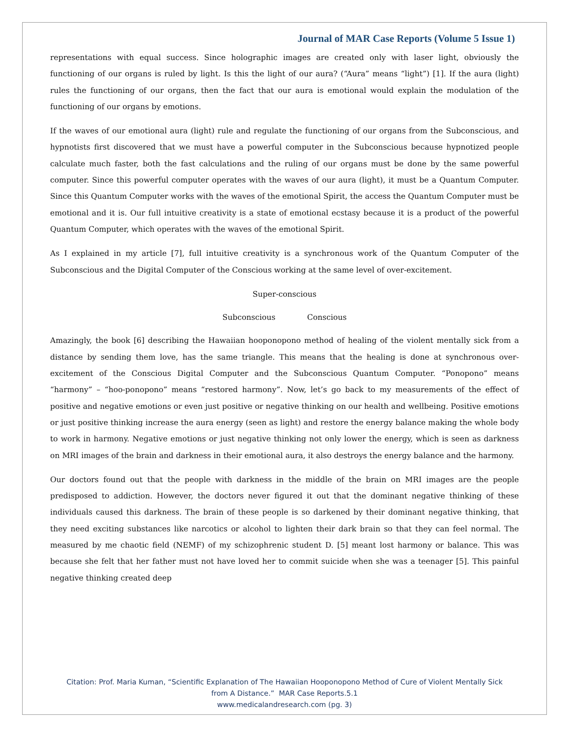Journal of MAR Case Reports (Volume 5 Issue 1)
representations with equal success. Since holographic images are created only with laser light, obviously the functioning of our organs is ruled by light. Is this the light of our aura? (“Aura” means “light”) [1]. If the aura (light) rules the functioning of our organs, then the fact that our aura is emotional would explain the modulation of the functioning of our organs by emotions.
If the waves of our emotional aura (light) rule and regulate the functioning of our organs from the Subconscious, and hypnotists first discovered that we must have a powerful computer in the Subconscious because hypnotized people calculate much faster, both the fast calculations and the ruling of our organs must be done by the same powerful computer. Since this powerful computer operates with the waves of our aura (light), it must be a Quantum Computer. Since this Quantum Computer works with the waves of the emotional Spirit, the access the Quantum Computer must be emotional and it is. Our full intuitive creativity is a state of emotional ecstasy because it is a product of the powerful Quantum Computer, which operates with the waves of the emotional Spirit.
As I explained in my article [7], full intuitive creativity is a synchronous work of the Quantum Computer of the Subconscious and the Digital Computer of the Conscious working at the same level of over-excitement.
Super-conscious
Subconscious Conscious
Amazingly, the book [6] describing the Hawaiian hooponopono method of healing of the violent mentally sick from a distance by sending them love, has the same triangle. This means that the healing is done at synchronous over-excitement of the Conscious Digital Computer and the Subconscious Quantum Computer. “Ponopono” means “harmony” – “hoo-ponopono” means “restored harmony”. Now, let’s go back to my measurements of the effect of positive and negative emotions or even just positive or negative thinking on our health and wellbeing. Positive emotions or just positive thinking increase the aura energy (seen as light) and restore the energy balance making the whole body to work in harmony. Negative emotions or just negative thinking not only lower the energy, which is seen as darkness on MRI images of the brain and darkness in their emotional aura, it also destroys the energy balance and the harmony.
Our doctors found out that the people with darkness in the middle of the brain on MRI images are the people predisposed to addiction. However, the doctors never figured it out that the dominant negative thinking of these individuals caused this darkness. The brain of these people is so darkened by their dominant negative thinking, that they need exciting substances like narcotics or alcohol to lighten their dark brain so that they can feel normal. The measured by me chaotic field (NEMF) of my schizophrenic student D. [5] meant lost harmony or balance. This was because she felt that her father must not have loved her to commit suicide when she was a teenager [5]. This painful negative thinking created deep
Citation: Prof. Maria Kuman, “Scientific Explanation of The Hawaiian Hooponopono Method of Cure of Violent Mentally Sick
from A Distance.” MAR Case Reports.5.1
www.medicalandresearch.com (pg. 3)